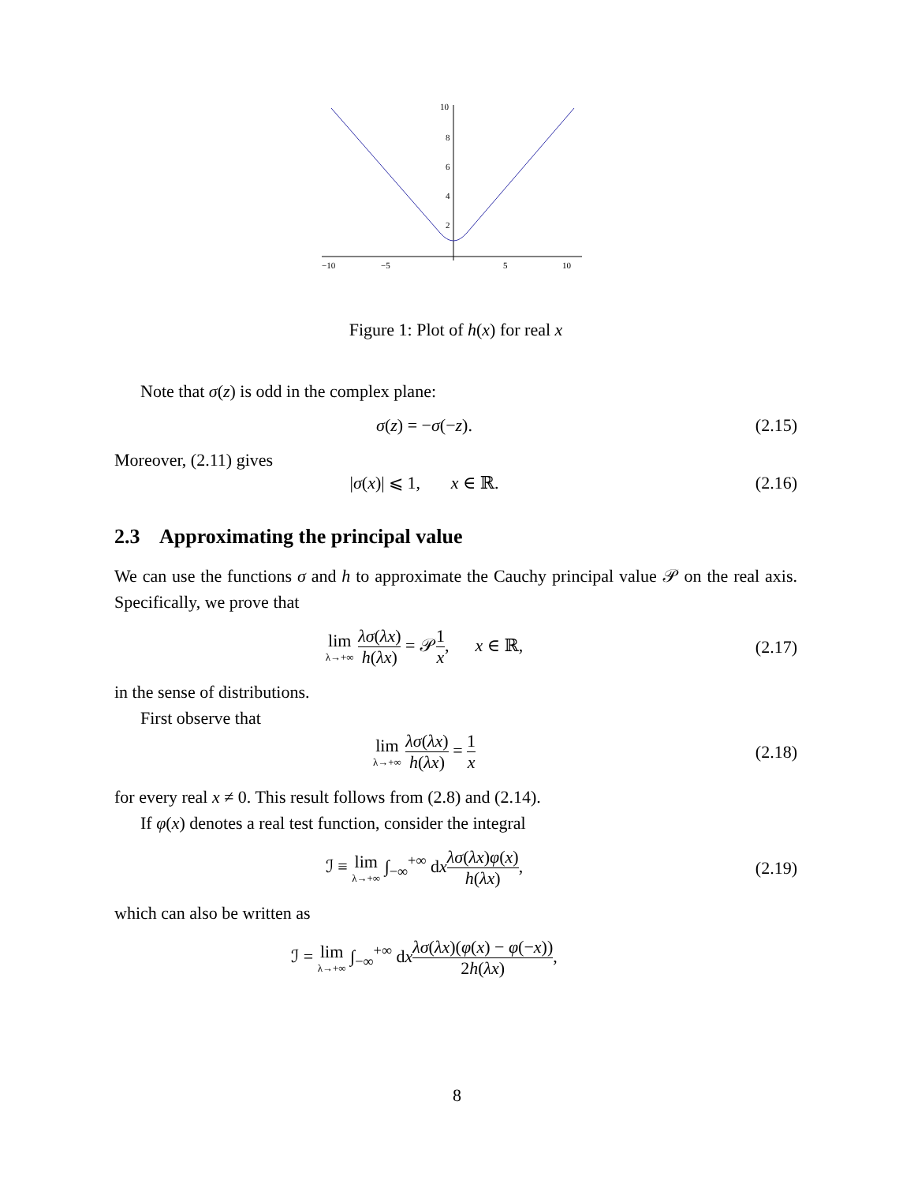−10
−5
5
10
10
8
6
4
2
Figure 1: Plot of h(x) for real x
Note that σ(z) is odd in the complex plane:
σ(z) = −σ(−z). (2.15)
Moreover, (2.11) gives
|σ(x)| ⩽ 1, x ∈ ℝ. (2.16)
2.3 Approximating the principal value
We can use the functions σ and h to approximate the Cauchy principal value 𝒫 on the real axis. Specifically, we prove that
lim λ→+∞ λσ(λx) h(λx) = 𝒫1 x, x ∈ ℝ,
(2.17)
in the sense of distributions.
First observe that
lim λ→+∞ λσ(λx) h(λx) = 1 x (2.18)
for every real x ≠ 0. This result follows from (2.8) and (2.14).
If φ(x) denotes a real test function, consider the integral
ℐ ≡ lim λ→+∞ ∫<sub>−∞</sub><sup>+∞</sup> dxλσ(λx)φ(x) h(λx),
(2.19)
which can also be written as
ℐ = lim λ→+∞ ∫<sub>−∞</sub><sup>+∞</sup> dxλσ(λx)(φ(x) − φ(−x)) 2h(λx),
8